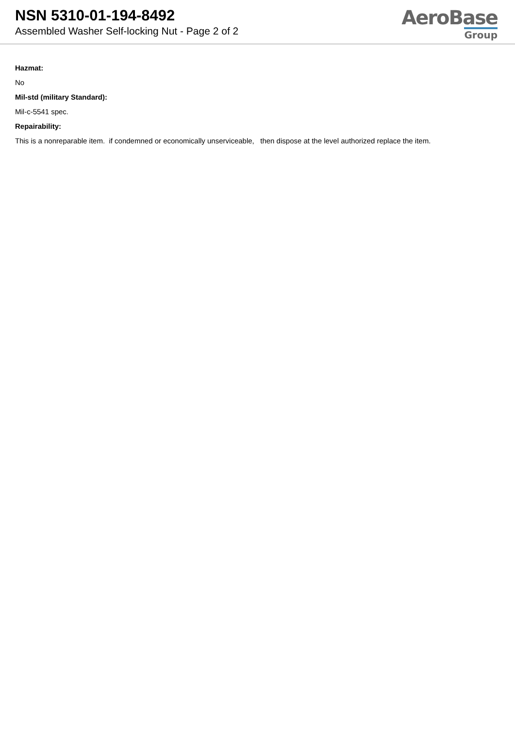NSN 5310-01-194-8492
Assembled Washer Self-locking Nut - Page 2 of 2
AeroBase
Group
Hazmat:
No
Mil-std (military Standard):
Mil-c-5541 spec.
Repairability:
This is a nonreparable item. if condemned or economically unserviceable, then dispose at the level authorized replace the item.